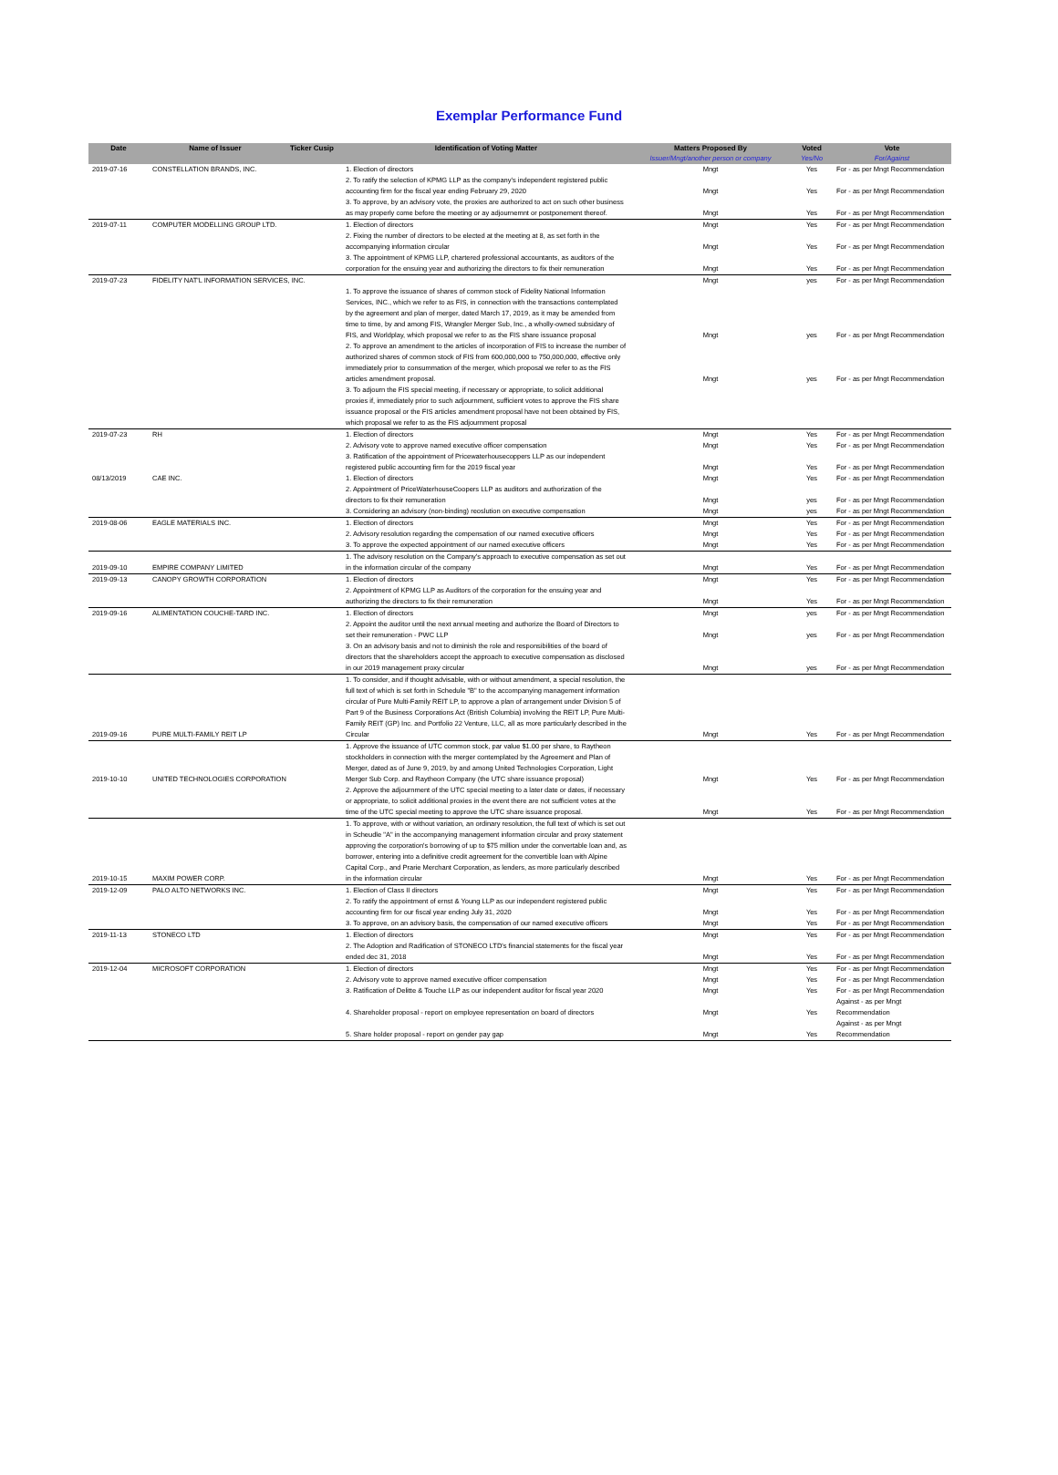Exemplar Performance Fund
| Date | Name of Issuer | Ticker Cusip | Identification of Voting Matter | Matters Proposed By | Voted | Vote |
| --- | --- | --- | --- | --- | --- | --- |
| | | | | Issuer/Mngt/another person or company | Yes/No | For/Against |
| 2019-07-16 | CONSTELLATION BRANDS, INC. | | 1. Election of directors | Mngt | Yes | For - as per Mngt Recommendation |
| | | | 2. To ratify the selection of KPMG LLP as the company's independent registered public accounting firm for the fiscal year ending February 29, 2020 | Mngt | Yes | For - as per Mngt Recommendation |
| | | | 3. To approve, by an advisory vote, the proxies are authorized to act on such other business as may properly come before the meeting or ay adjournemnt or postponement thereof. | Mngt | Yes | For - as per Mngt Recommendation |
| 2019-07-11 | COMPUTER MODELLING GROUP LTD. | | 1. Election of directors | Mngt | Yes | For - as per Mngt Recommendation |
| | | | 2. Fixing the number of directors to be elected at the meeting at 8, as set forth in the accompanying information circular | Mngt | Yes | For - as per Mngt Recommendation |
| | | | 3. The appointment of KPMG LLP, chartered professional accountants, as auditors of the corporation for the ensuing year and authorizing the directors to fix their remuneration | Mngt | Yes | For - as per Mngt Recommendation |
| 2019-07-23 | FIDELITY NAT'L INFORMATION SERVICES, INC. | | | Mngt | yes | For - as per Mngt Recommendation |
| | | | 1. To approve the issuance of shares of common stock of Fidelity National Information Services, INC., which we refer to as FIS, in connection with the transactions contemplated by the agreement and plan of merger, dated March 17, 2019, as it may be amended from time to time, by and among FIS, Wrangler Merger Sub, Inc., a wholly-owned subsidary of FIS, and Worldplay, which proposal we refer to as the FIS share issuance proposal | Mngt | yes | For - as per Mngt Recommendation |
| | | | 2. To approve an amendment to the articles of incorporation of FIS to increase the number of authorized shares of common stock of FIS from 600,000,000 to 750,000,000, effective only immediately prior to consummation of the merger, which proposal we refer to as the FIS articles amendment proposal. | Mngt | yes | For - as per Mngt Recommendation |
| | | | 3. To adjourn the FIS special meeting, if necessary or appropriate, to solicit additional proxies if, immediately prior to such adjournment, sufficient votes to approve the FIS share issuance proposal or the FIS articles amendment proposal have not been obtained by FIS, which proposal we refer to as the FIS adjournment proposal | | | |
| 2019-07-23 | RH | | 1. Election of directors | Mngt | Yes | For - as per Mngt Recommendation |
| | | | 2. Advisory vote to approve named executive officer compensation | Mngt | Yes | For - as per Mngt Recommendation |
| | | | 3. Ratification of the appointment of Pricewaterhousecoppers LLP as our independent registered public accounting firm for the 2019 fiscal year | Mngt | Yes | For - as per Mngt Recommendation |
| 08/13/2019 | CAE INC. | | 1. Election of directors | Mngt | Yes | For - as per Mngt Recommendation |
| | | | 2. Appointment of PriceWaterhouseCoopers LLP as auditors and authorization of the directors to fix their remuneration | Mngt | yes | For - as per Mngt Recommendation |
| | | | 3. Considering an advisory (non-binding) reoslution on executive compensation | Mngt | yes | For - as per Mngt Recommendation |
| 2019-08-06 | EAGLE MATERIALS INC. | | 1. Election of directors | Mngt | Yes | For - as per Mngt Recommendation |
| | | | 2. Advisory resolution regarding the compensation of our named executive officers | Mngt | Yes | For - as per Mngt Recommendation |
| | | | 3. To approve the expected appointment of our named executive officers | Mngt | Yes | For - as per Mngt Recommendation |
| 2019-09-10 | EMPIRE COMPANY LIMITED | | 1. The advisory resolution on the Company's approach to executive compensation as set out in the information circular of the company | Mngt | Yes | For - as per Mngt Recommendation |
| 2019-09-13 | CANOPY GROWTH CORPORATION | | 1. Election of directors | Mngt | Yes | For - as per Mngt Recommendation |
| | | | 2. Appointment of KPMG LLP as Auditors of the corporation for the ensuing year and authorizing the directors to fix their remuneration | Mngt | Yes | For - as per Mngt Recommendation |
| 2019-09-16 | ALIMENTATION COUCHE-TARD INC. | | 1. Election of directors | Mngt | yes | For - as per Mngt Recommendation |
| | | | 2. Appoint the auditor until the next annual meeting and authorize the Board of Directors to set their remuneration - PWC LLP | Mngt | yes | For - as per Mngt Recommendation |
| | | | 3. On an advisory basis and not to diminish the role and responsibilities of the board of directors that the shareholders accept the approach to executive compensation as disclosed in our 2019 management proxy circular | Mngt | yes | For - as per Mngt Recommendation |
| 2019-09-16 | PURE MULTI-FAMILY REIT LP | | 1. To consider, and if thought advisable, with or without amendment, a special resolution, the full text of which is set forth in Schedule "B" to the accompanying management information circular of Pure Multi-Family REIT LP, to approve a plan of arrangement under Division 5 of Part 9 of the Business Corporations Act (British Columbia) involving the REIT LP, Pure Multi-Family REIT (GP) Inc. and Portfolio 22 Venture, LLC, all as more particularly described in the Circular | Mngt | Yes | For - as per Mngt Recommendation |
| 2019-10-10 | UNITED TECHNOLOGIES CORPORATION | | 1. Approve the issuance of UTC common stock, par value $1.00 per share, to Raytheon stockholders in connection with the merger contemplated by the Agreement and Plan of Merger, dated as of June 9, 2019, by and among United Technologies Corporation, Light Merger Sub Corp. and Raytheon Company (the UTC share issuance proposal) | Mngt | Yes | For - as per Mngt Recommendation |
| | | | 2. Approve the adjournment of the UTC special meeting to a later date or dates, if necessary or appropriate, to solicit additional proxies in the event there are not sufficient votes at the time of the UTC special meeting to approve the UTC share issuance proposal. | Mngt | Yes | For - as per Mngt Recommendation |
| 2019-10-15 | MAXIM POWER CORP. | | 1. To approve, with or without variation, an ordinary resolution, the full text of which is set out in Scheudle "A" in the accompanying management information circular and proxy statement approving the corporation's borrowing of up to $75 million under the convertable loan and, as borrower, entering into a definitive credit agreement for the convertible loan with Alpine Capital Corp., and Prarie Merchant Corporation, as lenders, as more particularly described in the information circular | Mngt | Yes | For - as per Mngt Recommendation |
| 2019-12-09 | PALO ALTO NETWORKS INC. | | 1. Election of Class II directors | Mngt | Yes | For - as per Mngt Recommendation |
| | | | 2. To ratify the appointment of ernst & Young LLP as our independent registered public accounting firm for our fiscal year ending July 31, 2020 | Mngt | Yes | For - as per Mngt Recommendation |
| | | | 3. To approve, on an advisory basis, the compensation of our named executive officers | Mngt | Yes | For - as per Mngt Recommendation |
| 2019-11-13 | STONECO LTD | | 1. Election of directors | Mngt | Yes | For - as per Mngt Recommendation |
| | | | 2. The Adoption and Radification of STONECO LTD's financial statements for the fiscal year ended dec 31, 2018 | Mngt | Yes | For - as per Mngt Recommendation |
| 2019-12-04 | MICROSOFT CORPORATION | | 1. Election of directors | Mngt | Yes | For - as per Mngt Recommendation |
| | | | 2. Advisory vote to approve named executive officer compensation | Mngt | Yes | For - as per Mngt Recommendation |
| | | | 3. Ratification of Delitte & Touche LLP as our independent auditor for fiscal year 2020 | Mngt | Yes | For - as per Mngt Recommendation |
| | | | 4. Shareholder proposal - report on employee representation on board of directors | Mngt | Yes | Against - as per Mngt Recommendation |
| | | | 5. Share holder proposal - report on gender pay gap | Mngt | Yes | Against - as per Mngt Recommendation |